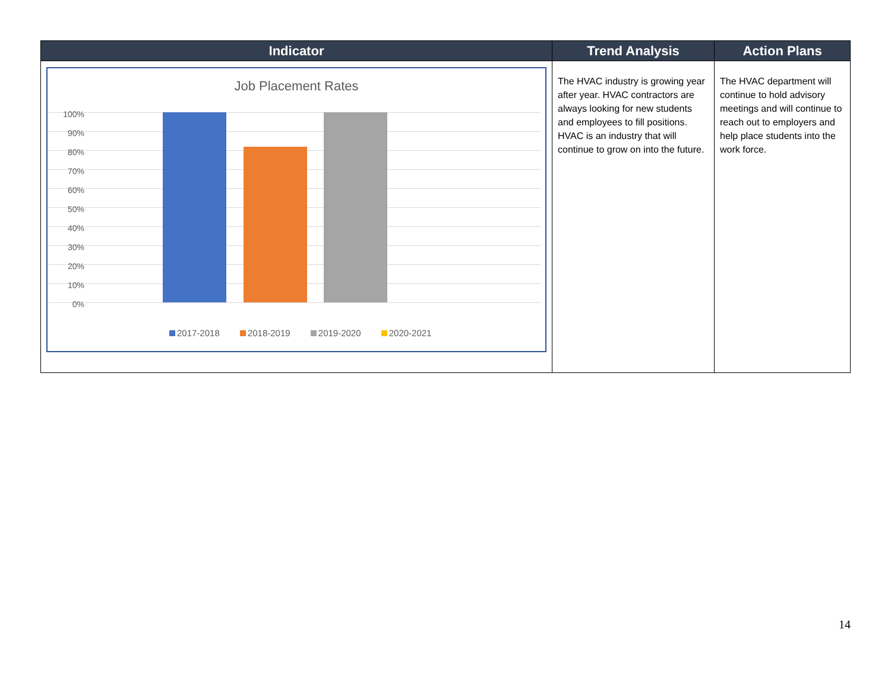| Indicator | Trend Analysis | Action Plans |
| --- | --- | --- |
| Job Placement Rates 100% 90% 80% 70% 60% 50% 40% 30% 20% 10% 0% 2017-2018 2018-2019 2019-2020 2020-2021 | The HVAC industry is growing year after year. HVAC contractors are always looking for new students and employees to fill positions. HVAC is an industry that will continue to grow on into the future. | The HVAC department will continue to hold advisory meetings and will continue to reach out to employers and help place students into the work force. |
14